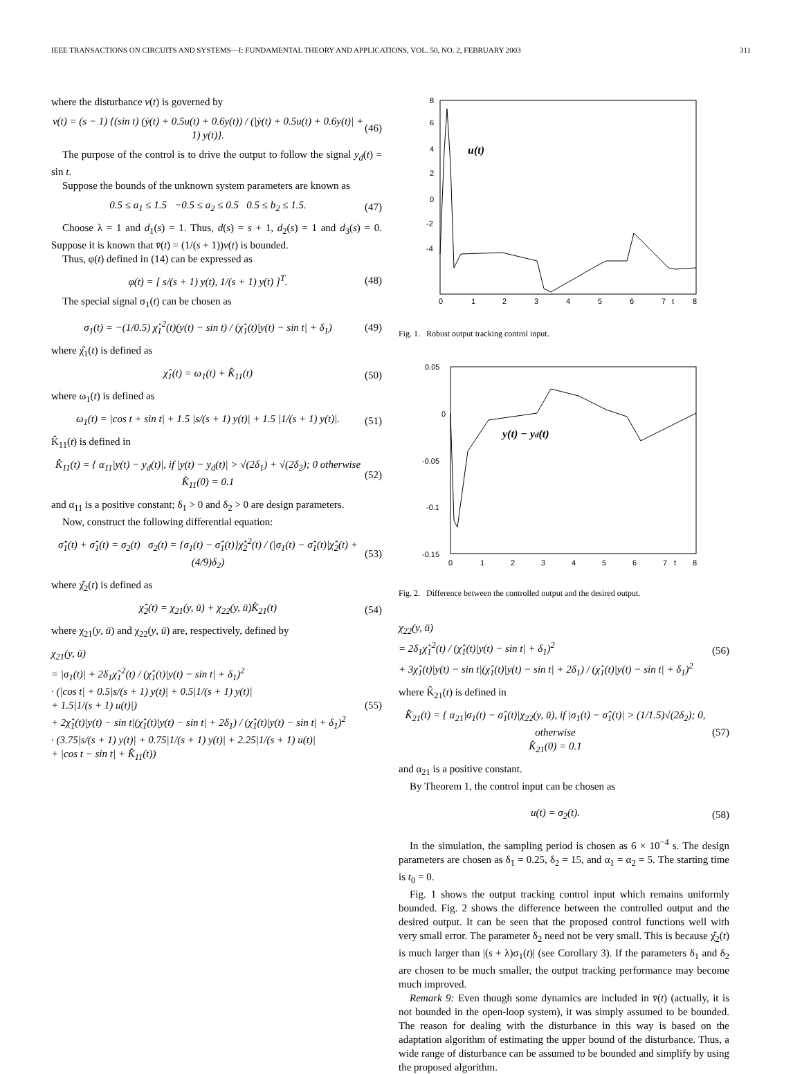IEEE TRANSACTIONS ON CIRCUITS AND SYSTEMS—I: FUNDAMENTAL THEORY AND APPLICATIONS, VOL. 50, NO. 2, FEBRUARY 2003 311
where the disturbance v(t) is governed by
v(t) = (s − 1) {(sin t) (ẏ(t) + 0.5u(t) + 0.6y(t)) / (|ẏ(t) + 0.5u(t) + 0.6y(t)| + 1) y(t)}. (46)
The purpose of the control is to drive the output to follow the signal y<sub>d</sub>(t) = sin t.
Suppose the bounds of the unknown system parameters are known as
0.5 ≤ a<sub>1</sub> ≤ 1.5 −0.5 ≤ a<sub>2</sub> ≤ 0.5 0.5 ≤ b<sub>2</sub> ≤ 1.5. (47)
Choose λ = 1 and d<sub>1</sub>(s) = 1. Thus, d(s) = s + 1, d<sub>2</sub>(s) = 1 and d<sub>3</sub>(s) = 0. Suppose it is known that v̄(t) = (1/(s + 1))v(t) is bounded.
Thus, φ(t) defined in (14) can be expressed as
φ(t) = [ s/(s + 1) y(t), 1/(s + 1) y(t) ]<sup>T</sup>. (48)
The special signal σ<sub>1</sub>(t) can be chosen as
σ<sub>1</sub>(t) = −(1/0.5) χ̂<sub>1</sub><sup>2</sup>(t)(y(t) − sin t) / (χ̂<sub>1</sub>(t)|y(t) − sin t| + δ<sub>1</sub>) (49)
where χ̂<sub>1</sub>(t) is defined as
χ̂<sub>1</sub>(t) = ω<sub>1</sub>(t) + K̂<sub>11</sub>(t) (50)
where ω<sub>1</sub>(t) is defined as
ω<sub>1</sub>(t) = |cos t + sin t| + 1.5 |s/(s + 1) y(t)| + 1.5 |1/(s + 1) y(t)|. (51)
K̂<sub>11</sub>(t) is defined in
K̂̇<sub>11</sub>(t) = { α<sub>11</sub>|y(t) − y<sub>d</sub>(t)|, if |y(t) − y<sub>d</sub>(t)| > √(2δ<sub>1</sub>) + √(2δ<sub>2</sub>); 0 otherwise
K̂<sub>11</sub>(0) = 0.1 (52)
and α<sub>11</sub> is a positive constant; δ<sub>1</sub> > 0 and δ<sub>2</sub> > 0 are design parameters.
Now, construct the following differential equation:
σ̂̇<sub>1</sub>(t) + σ̂<sub>1</sub>(t) = σ<sub>2</sub>(t) σ<sub>2</sub>(t) = {σ<sub>1</sub>(t) − σ̂<sub>1</sub>(t)}χ̂<sub>2</sub><sup>2</sup>(t) / (|σ<sub>1</sub>(t) − σ̂<sub>1</sub>(t)|χ̂<sub>2</sub>(t) + (4/9)δ<sub>2</sub>) (53)
where χ̂<sub>2</sub>(t) is defined as
χ̂<sub>2</sub>(t) = χ<sub>21</sub>(y, ū) + χ<sub>22</sub>(y, ū)K̂<sub>21</sub>(t) (54)
where χ<sub>21</sub>(y, ū) and χ<sub>22</sub>(y, ū) are, respectively, defined by
χ<sub>21</sub>(y, ū)
= |σ<sub>1</sub>(t)| + 2δ<sub>1</sub>χ̂<sub>1</sub><sup>2</sup>(t) / (χ̂<sub>1</sub>(t)|y(t) − sin t| + δ<sub>1</sub>)<sup>2</sup>
· (|cos t| + 0.5|s/(s + 1) y(t)| + 0.5|1/(s + 1) y(t)|
+ 1.5|1/(s + 1) u(t)|)
+ 2χ̂<sub>1</sub>(t)|y(t) − sin t|(χ̂<sub>1</sub>(t)|y(t) − sin t| + 2δ<sub>1</sub>) / (χ̂<sub>1</sub>(t)|y(t) − sin t| + δ<sub>1</sub>)<sup>2</sup>
· (3.75|s/(s + 1) y(t)| + 0.75|1/(s + 1) y(t)| + 2.25|1/(s + 1) u(t)|
+ |cos t − sin t| + K̂̇<sub>11</sub>(t)) (55)
u(t)
8
6
4
2
0
-2
-4
0
1
2
3
4
5
6
7
t
8
Fig. 1. Robust output tracking control input.
y(t) − yd(t)
0.05
0
-0.05
-0.1
-0.15
0
1
2
3
4
5
6
7
t
8
Fig. 2. Difference between the controlled output and the desired output.
χ<sub>22</sub>(y, ū)
= 2δ<sub>1</sub>χ̂<sub>1</sub><sup>2</sup>(t) / (χ̂<sub>1</sub>(t)|y(t) − sin t| + δ<sub>1</sub>)<sup>2</sup>
+ 3χ̂<sub>1</sub>(t)|y(t) − sin t|(χ̂<sub>1</sub>(t)|y(t) − sin t| + 2δ<sub>1</sub>) / (χ̂<sub>1</sub>(t)|y(t) − sin t| + δ<sub>1</sub>)<sup>2</sup> (56)
where K̂<sub>21</sub>(t) is defined in
K̂̇<sub>21</sub>(t) = { α<sub>21</sub>|σ<sub>1</sub>(t) − σ̂<sub>1</sub>(t)|χ<sub>22</sub>(y, ū), if |σ<sub>1</sub>(t) − σ̂<sub>1</sub>(t)| > (1/1.5)√(2δ<sub>2</sub>); 0, otherwise
K̂<sub>21</sub>(0) = 0.1 (57)
and α<sub>21</sub> is a positive constant.
By Theorem 1, the control input can be chosen as
u(t) = σ<sub>2</sub>(t). (58)
In the simulation, the sampling period is chosen as 6 × 10<sup>−4</sup> s. The design parameters are chosen as δ<sub>1</sub> = 0.25, δ<sub>2</sub> = 15, and α<sub>1</sub> = α<sub>2</sub> = 5. The starting time is t<sub>0</sub> = 0.
Fig. 1 shows the output tracking control input which remains uniformly bounded. Fig. 2 shows the difference between the controlled output and the desired output. It can be seen that the proposed control functions well with very small error. The parameter δ<sub>2</sub> need not be very small. This is because χ̂<sub>2</sub>(t) is much larger than |(s + λ)σ<sub>1</sub>(t)| (see Corollary 3). If the parameters δ<sub>1</sub> and δ<sub>2</sub> are chosen to be much smaller, the output tracking performance may become much improved.
Remark 9: Even though some dynamics are included in v̄(t) (actually, it is not bounded in the open-loop system), it was simply assumed to be bounded. The reason for dealing with the disturbance in this way is based on the adaptation algorithm of estimating the upper bound of the disturbance. Thus, a wide range of disturbance can be assumed to be bounded and simplify by using the proposed algorithm.